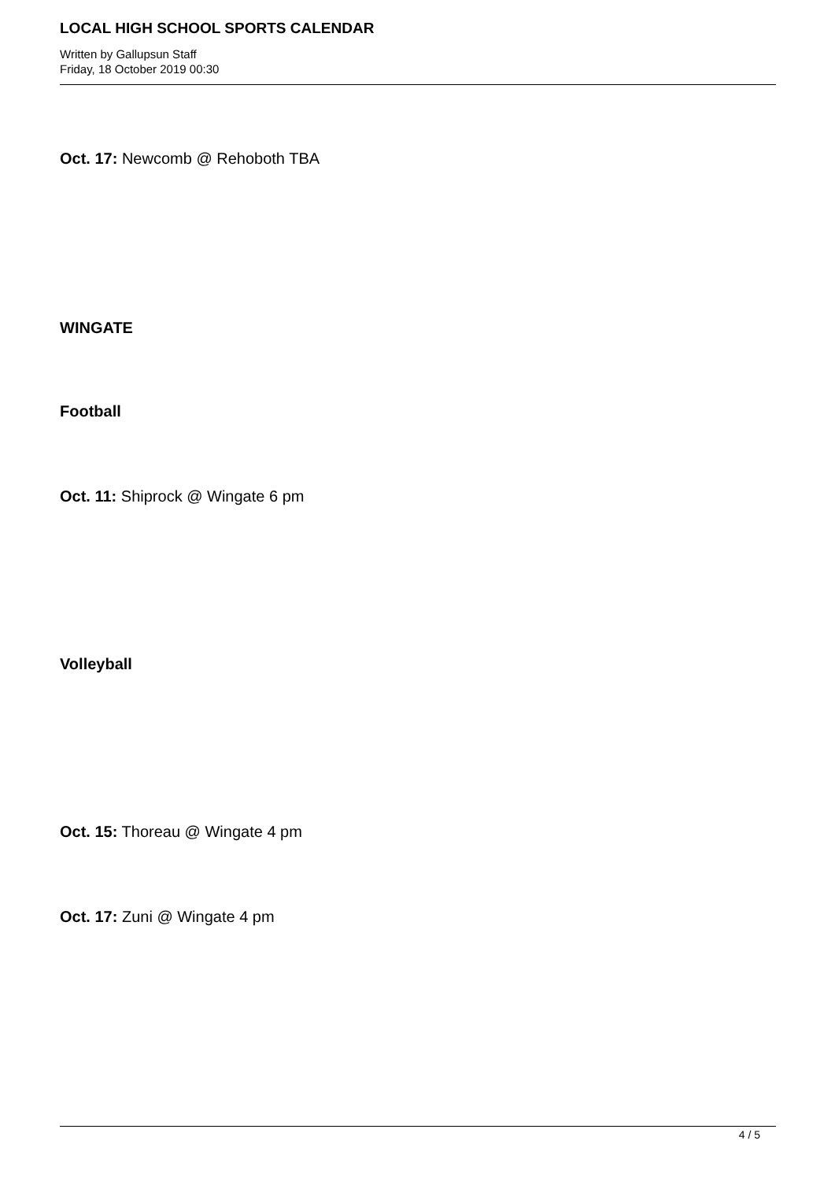LOCAL HIGH SCHOOL SPORTS CALENDAR
Written by Gallupsun Staff
Friday, 18 October 2019 00:30
Oct. 17: Newcomb @ Rehoboth TBA
WINGATE
Football
Oct. 11: Shiprock @ Wingate 6 pm
Volleyball
Oct. 15: Thoreau @ Wingate 4 pm
Oct. 17: Zuni @ Wingate 4 pm
4 / 5